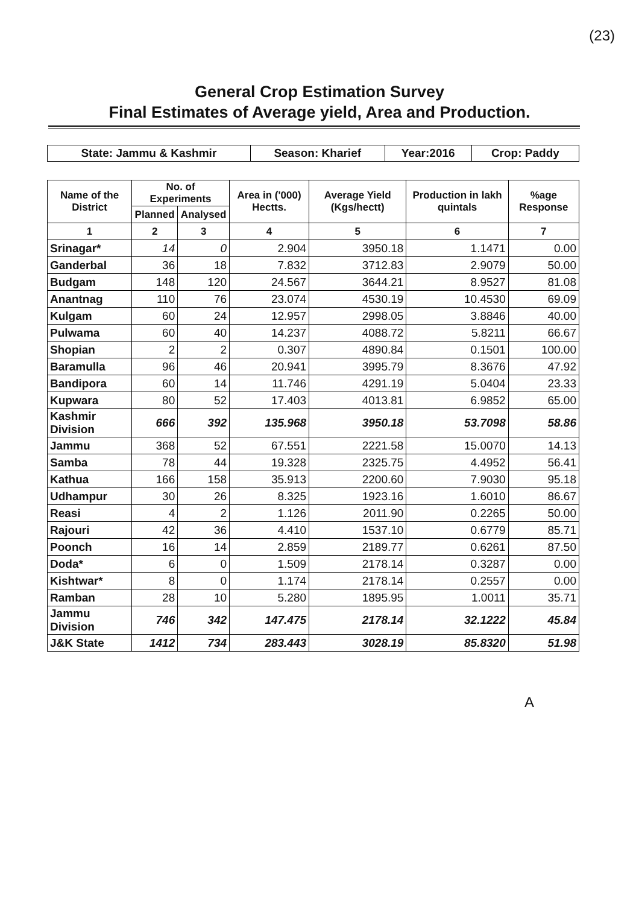(23)
General Crop Estimation Survey
Final Estimates of Average yield, Area and Production.
| State: Jammu & Kashmir | Season: Kharief | Year:2016 | Crop: Paddy |
| Name of the District | No. of Experiments | | Area in ('000) Hectts. | Average Yield (Kgs/hectt) | Production in lakh quintals | %age Response |
| --- | --- | --- | --- | --- | --- | --- |
| | Planned | Analysed | | | | |
| 1 | 2 | 3 | 4 | 5 | 6 | 7 |
| Srinagar* | 14 | 0 | 2.904 | 3950.18 | 1.1471 | 0.00 |
| Ganderbal | 36 | 18 | 7.832 | 3712.83 | 2.9079 | 50.00 |
| Budgam | 148 | 120 | 24.567 | 3644.21 | 8.9527 | 81.08 |
| Anantnag | 110 | 76 | 23.074 | 4530.19 | 10.4530 | 69.09 |
| Kulgam | 60 | 24 | 12.957 | 2998.05 | 3.8846 | 40.00 |
| Pulwama | 60 | 40 | 14.237 | 4088.72 | 5.8211 | 66.67 |
| Shopian | 2 | 2 | 0.307 | 4890.84 | 0.1501 | 100.00 |
| Baramulla | 96 | 46 | 20.941 | 3995.79 | 8.3676 | 47.92 |
| Bandipora | 60 | 14 | 11.746 | 4291.19 | 5.0404 | 23.33 |
| Kupwara | 80 | 52 | 17.403 | 4013.81 | 6.9852 | 65.00 |
| Kashmir Division | 666 | 392 | 135.968 | 3950.18 | 53.7098 | 58.86 |
| Jammu | 368 | 52 | 67.551 | 2221.58 | 15.0070 | 14.13 |
| Samba | 78 | 44 | 19.328 | 2325.75 | 4.4952 | 56.41 |
| Kathua | 166 | 158 | 35.913 | 2200.60 | 7.9030 | 95.18 |
| Udhampur | 30 | 26 | 8.325 | 1923.16 | 1.6010 | 86.67 |
| Reasi | 4 | 2 | 1.126 | 2011.90 | 0.2265 | 50.00 |
| Rajouri | 42 | 36 | 4.410 | 1537.10 | 0.6779 | 85.71 |
| Poonch | 16 | 14 | 2.859 | 2189.77 | 0.6261 | 87.50 |
| Doda* | 6 | 0 | 1.509 | 2178.14 | 0.3287 | 0.00 |
| Kishtwar* | 8 | 0 | 1.174 | 2178.14 | 0.2557 | 0.00 |
| Ramban | 28 | 10 | 5.280 | 1895.95 | 1.0011 | 35.71 |
| Jammu Division | 746 | 342 | 147.475 | 2178.14 | 32.1222 | 45.84 |
| J&K State | 1412 | 734 | 283.443 | 3028.19 | 85.8320 | 51.98 |
A